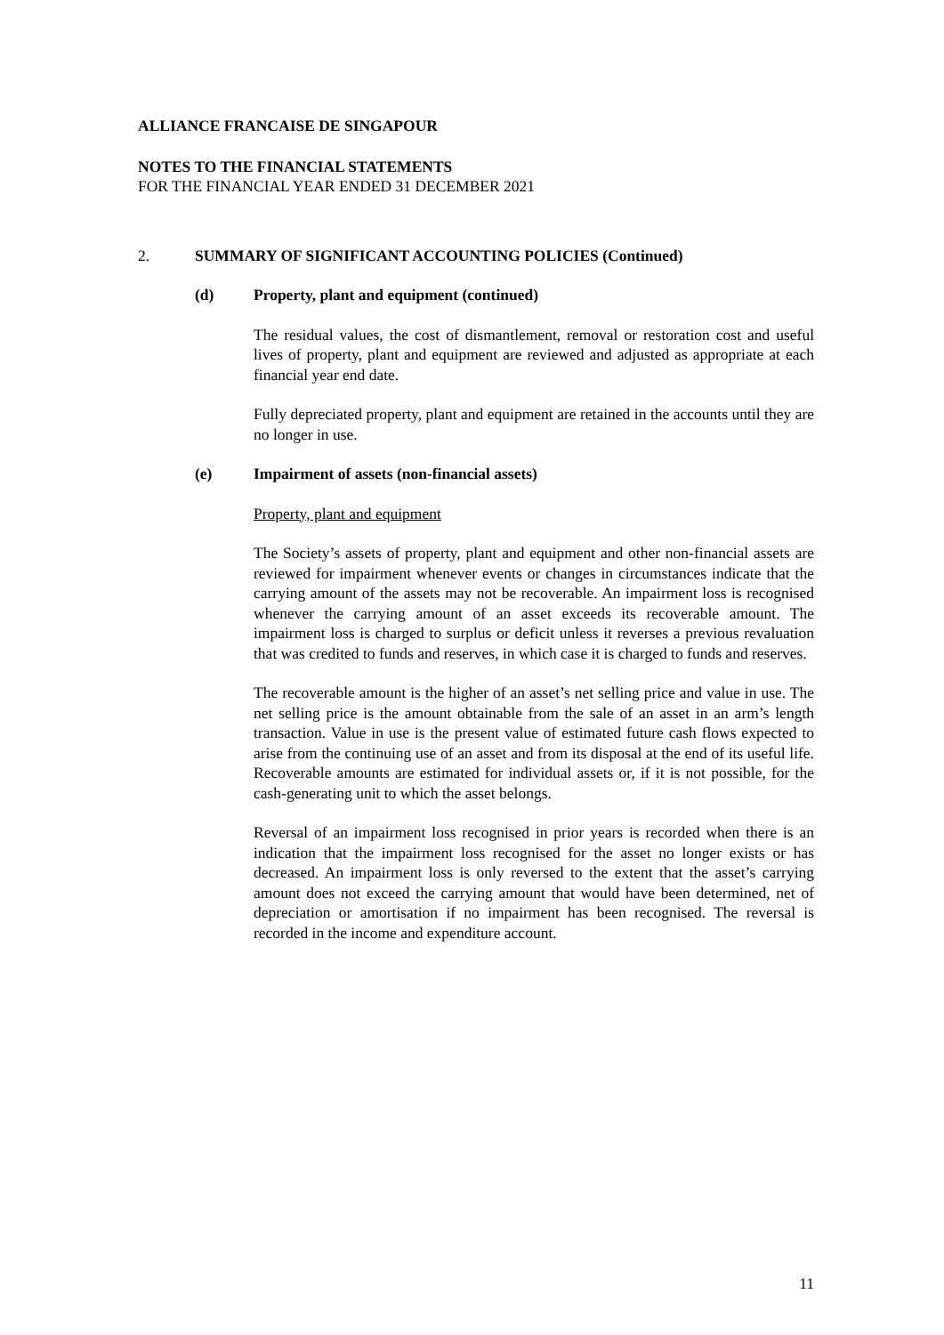ALLIANCE FRANCAISE DE SINGAPOUR
NOTES TO THE FINANCIAL STATEMENTS
FOR THE FINANCIAL YEAR ENDED 31 DECEMBER 2021
2. SUMMARY OF SIGNIFICANT ACCOUNTING POLICIES (Continued)
(d) Property, plant and equipment (continued)
The residual values, the cost of dismantlement, removal or restoration cost and useful lives of property, plant and equipment are reviewed and adjusted as appropriate at each financial year end date.
Fully depreciated property, plant and equipment are retained in the accounts until they are no longer in use.
(e) Impairment of assets (non-financial assets)
Property, plant and equipment
The Society’s assets of property, plant and equipment and other non-financial assets are reviewed for impairment whenever events or changes in circumstances indicate that the carrying amount of the assets may not be recoverable. An impairment loss is recognised whenever the carrying amount of an asset exceeds its recoverable amount. The impairment loss is charged to surplus or deficit unless it reverses a previous revaluation that was credited to funds and reserves, in which case it is charged to funds and reserves.
The recoverable amount is the higher of an asset’s net selling price and value in use. The net selling price is the amount obtainable from the sale of an asset in an arm’s length transaction. Value in use is the present value of estimated future cash flows expected to arise from the continuing use of an asset and from its disposal at the end of its useful life. Recoverable amounts are estimated for individual assets or, if it is not possible, for the cash-generating unit to which the asset belongs.
Reversal of an impairment loss recognised in prior years is recorded when there is an indication that the impairment loss recognised for the asset no longer exists or has decreased. An impairment loss is only reversed to the extent that the asset’s carrying amount does not exceed the carrying amount that would have been determined, net of depreciation or amortisation if no impairment has been recognised. The reversal is recorded in the income and expenditure account.
11